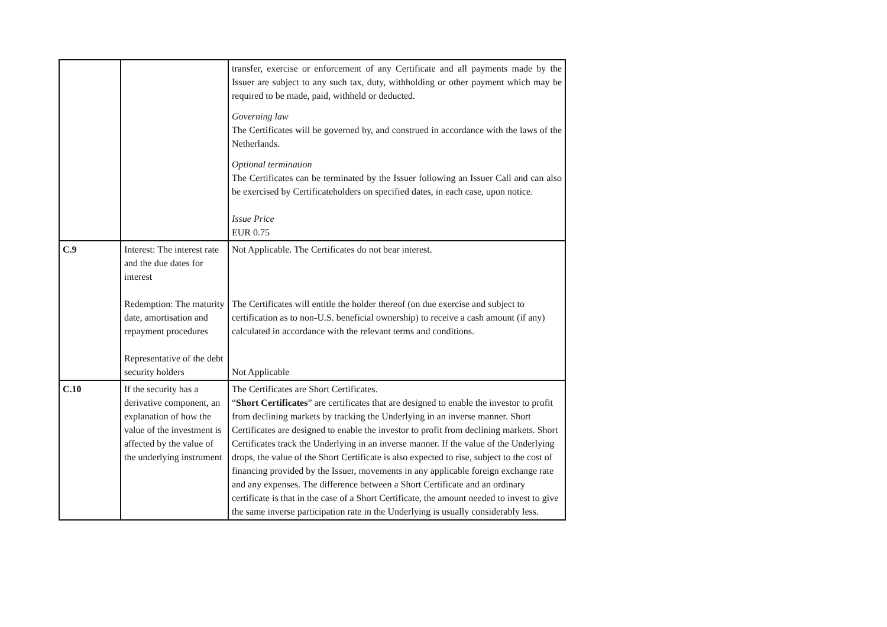| | | transfer, exercise or enforcement of any Certificate and all payments made by the Issuer are subject to any such tax, duty, withholding or other payment which may be required to be made, paid, withheld or deducted. Governing law The Certificates will be governed by, and construed in accordance with the laws of the Netherlands. Optional termination The Certificates can be terminated by the Issuer following an Issuer Call and can also be exercised by Certificateholders on specified dates, in each case, upon notice. Issue Price EUR 0.75 |
| C.9 | Interest: The interest rate and the due dates for interest Redemption: The maturity date, amortisation and repayment procedures Representative of the debt security holders | Not Applicable. The Certificates do not bear interest. The Certificates will entitle the holder thereof (on due exercise and subject to certification as to non-U.S. beneficial ownership) to receive a cash amount (if any) calculated in accordance with the relevant terms and conditions. Not Applicable |
| C.10 | If the security has a derivative component, an explanation of how the value of the investment is affected by the value of the underlying instrument | The Certificates are Short Certificates. “ Short Certificates ” are certificates that are designed to enable the investor to profit from declining markets by tracking the Underlying in an inverse manner. Short Certificates are designed to enable the investor to profit from declining markets. Short Certificates track the Underlying in an inverse manner. If the value of the Underlying drops, the value of the Short Certificate is also expected to rise, subject to the cost of financing provided by the Issuer, movements in any applicable foreign exchange rate and any expenses. The difference between a Short Certificate and an ordinary certificate is that in the case of a Short Certificate, the amount needed to invest to give the same inverse participation rate in the Underlying is usually considerably less. |